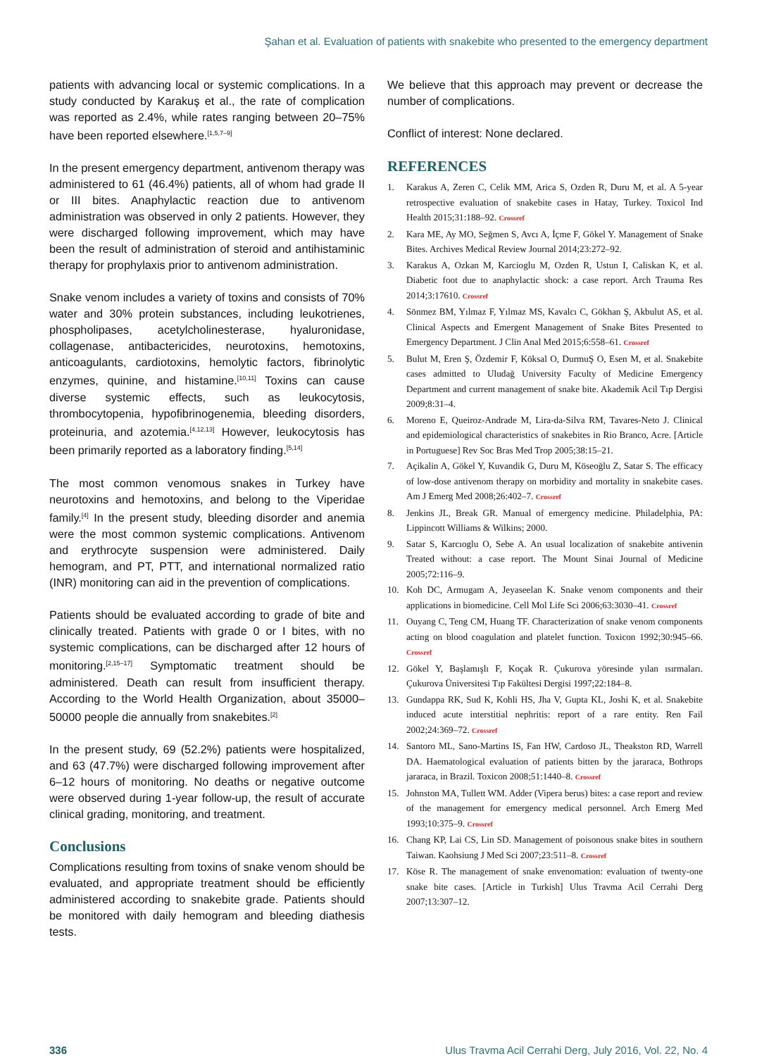Şahan et al. Evaluation of patients with snakebite who presented to the emergency department
patients with advancing local or systemic complications. In a study conducted by Karakuş et al., the rate of complication was reported as 2.4%, while rates ranging between 20–75% have been reported elsewhere.<sup>[1,5,7–9]</sup>
In the present emergency department, antivenom therapy was administered to 61 (46.4%) patients, all of whom had grade II or III bites. Anaphylactic reaction due to antivenom administration was observed in only 2 patients. However, they were discharged following improvement, which may have been the result of administration of steroid and antihistaminic therapy for prophylaxis prior to antivenom administration.
Snake venom includes a variety of toxins and consists of 70% water and 30% protein substances, including leukotrienes, phospholipases, acetylcholinesterase, hyaluronidase, collagenase, antibactericides, neurotoxins, hemotoxins, anticoagulants, cardiotoxins, hemolytic factors, fibrinolytic enzymes, quinine, and histamine.<sup>[10,11]</sup> Toxins can cause diverse systemic effects, such as leukocytosis, thrombocytopenia, hypofibrinogenemia, bleeding disorders, proteinuria, and azotemia.<sup>[4,12,13]</sup> However, leukocytosis has been primarily reported as a laboratory finding.<sup>[5,14]</sup>
The most common venomous snakes in Turkey have neurotoxins and hemotoxins, and belong to the Viperidae family.<sup>[4]</sup> In the present study, bleeding disorder and anemia were the most common systemic complications. Antivenom and erythrocyte suspension were administered. Daily hemogram, and PT, PTT, and international normalized ratio (INR) monitoring can aid in the prevention of complications.
Patients should be evaluated according to grade of bite and clinically treated. Patients with grade 0 or I bites, with no systemic complications, can be discharged after 12 hours of monitoring.<sup>[2,15–17]</sup> Symptomatic treatment should be administered. Death can result from insufficient therapy. According to the World Health Organization, about 35000–50000 people die annually from snakebites.<sup>[2]</sup>
In the present study, 69 (52.2%) patients were hospitalized, and 63 (47.7%) were discharged following improvement after 6–12 hours of monitoring. No deaths or negative outcome were observed during 1-year follow-up, the result of accurate clinical grading, monitoring, and treatment.
Conclusions
Complications resulting from toxins of snake venom should be evaluated, and appropriate treatment should be efficiently administered according to snakebite grade. Patients should be monitored with daily hemogram and bleeding diathesis tests.
We believe that this approach may prevent or decrease the number of complications.
Conflict of interest: None declared.
REFERENCES
1. Karakus A, Zeren C, Celik MM, Arica S, Ozden R, Duru M, et al. A 5-year retrospective evaluation of snakebite cases in Hatay, Turkey. Toxicol Ind Health 2015;31:188–92. Crossref
2. Kara ME, Ay MO, Seğmen S, Avcı A, İçme F, Gökel Y. Management of Snake Bites. Archives Medical Review Journal 2014;23:272–92.
3. Karakus A, Ozkan M, Karcioglu M, Ozden R, Ustun I, Caliskan K, et al. Diabetic foot due to anaphylactic shock: a case report. Arch Trauma Res 2014;3:17610. Crossref
4. Sönmez BM, Yılmaz F, Yılmaz MS, Kavalcı C, Gökhan Ş, Akbulut AS, et al. Clinical Aspects and Emergent Management of Snake Bites Presented to Emergency Department. J Clin Anal Med 2015;6:558–61. Crossref
5. Bulut M, Eren Ş, Özdemir F, Köksal O, DurmuŞ O, Esen M, et al. Snakebite cases admitted to Uludağ University Faculty of Medicine Emergency Department and current management of snake bite. Akademik Acil Tıp Dergisi 2009;8:31–4.
6. Moreno E, Queiroz-Andrade M, Lira-da-Silva RM, Tavares-Neto J. Clinical and epidemiological characteristics of snakebites in Rio Branco, Acre. [Article in Portuguese] Rev Soc Bras Med Trop 2005;38:15–21.
7. Açikalin A, Gökel Y, Kuvandik G, Duru M, Köseoğlu Z, Satar S. The efficacy of low-dose antivenom therapy on morbidity and mortality in snakebite cases. Am J Emerg Med 2008;26:402–7. Crossref
8. Jenkins JL, Break GR. Manual of emergency medicine. Philadelphia, PA: Lippincott Williams & Wilkins; 2000.
9. Satar S, Karcıoglu O, Sebe A. An usual localization of snakebite antivenin Treated without: a case report. The Mount Sinai Journal of Medicine 2005;72:116–9.
10. Koh DC, Armugam A, Jeyaseelan K. Snake venom components and their applications in biomedicine. Cell Mol Life Sci 2006;63:3030–41. Crossref
11. Ouyang C, Teng CM, Huang TF. Characterization of snake venom components acting on blood coagulation and platelet function. Toxicon 1992;30:945–66. Crossref
12. Gökel Y, Başlamışlı F, Koçak R. Çukurova yöresinde yılan ısırmaları. Çukurova Üniversitesi Tıp Fakültesi Dergisi 1997;22:184–8.
13. Gundappa RK, Sud K, Kohli HS, Jha V, Gupta KL, Joshi K, et al. Snakebite induced acute interstitial nephritis: report of a rare entity. Ren Fail 2002;24:369–72. Crossref
14. Santoro ML, Sano-Martins IS, Fan HW, Cardoso JL, Theakston RD, Warrell DA. Haematological evaluation of patients bitten by the jararaca, Bothrops jararaca, in Brazil. Toxicon 2008;51:1440–8. Crossref
15. Johnston MA, Tullett WM. Adder (Vipera berus) bites: a case report and review of the management for emergency medical personnel. Arch Emerg Med 1993;10:375–9. Crossref
16. Chang KP, Lai CS, Lin SD. Management of poisonous snake bites in southern Taiwan. Kaohsiung J Med Sci 2007;23:511–8. Crossref
17. Köse R. The management of snake envenomation: evaluation of twenty-one snake bite cases. [Article in Turkish] Ulus Travma Acil Cerrahi Derg 2007;13:307–12.
336 Ulus Travma Acil Cerrahi Derg, July 2016, Vol. 22, No. 4